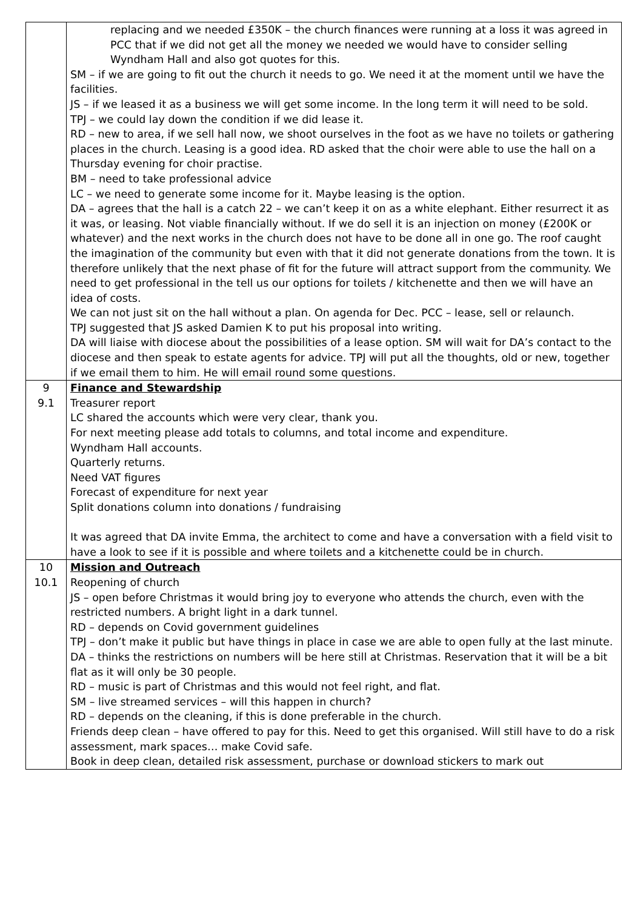| | replacing and we needed £350K – the church finances were running at a loss it was agreed in PCC that if we did not get all the money we needed we would have to consider selling Wyndham Hall and also got quotes for this. SM – if we are going to fit out the church it needs to go. We need it at the moment until we have the facilities. JS – if we leased it as a business we will get some income. In the long term it will need to be sold. TPJ – we could lay down the condition if we did lease it. RD – new to area, if we sell hall now, we shoot ourselves in the foot as we have no toilets or gathering places in the church. Leasing is a good idea. RD asked that the choir were able to use the hall on a Thursday evening for choir practise. BM – need to take professional advice LC – we need to generate some income for it. Maybe leasing is the option. DA – agrees that the hall is a catch 22 – we can’t keep it on as a white elephant. Either resurrect it as it was, or leasing. Not viable financially without. If we do sell it is an injection on money (£200K or whatever) and the next works in the church does not have to be done all in one go. The roof caught the imagination of the community but even with that it did not generate donations from the town. It is therefore unlikely that the next phase of fit for the future will attract support from the community. We need to get professional in the tell us our options for toilets / kitchenette and then we will have an idea of costs. We can not just sit on the hall without a plan. On agenda for Dec. PCC – lease, sell or relaunch. TPJ suggested that JS asked Damien K to put his proposal into writing. DA will liaise with diocese about the possibilities of a lease option. SM will wait for DA’s contact to the diocese and then speak to estate agents for advice. TPJ will put all the thoughts, old or new, together if we email them to him. He will email round some questions. |
| 9 9.1 | Finance and Stewardship Treasurer report LC shared the accounts which were very clear, thank you. For next meeting please add totals to columns, and total income and expenditure. Wyndham Hall accounts. Quarterly returns. Need VAT figures Forecast of expenditure for next year Split donations column into donations / fundraising It was agreed that DA invite Emma, the architect to come and have a conversation with a field visit to have a look to see if it is possible and where toilets and a kitchenette could be in church. |
| 10 10.1 | Mission and Outreach Reopening of church JS – open before Christmas it would bring joy to everyone who attends the church, even with the restricted numbers. A bright light in a dark tunnel. RD – depends on Covid government guidelines TPJ – don’t make it public but have things in place in case we are able to open fully at the last minute. DA – thinks the restrictions on numbers will be here still at Christmas. Reservation that it will be a bit flat as it will only be 30 people. RD – music is part of Christmas and this would not feel right, and flat. SM – live streamed services – will this happen in church? RD – depends on the cleaning, if this is done preferable in the church. Friends deep clean – have offered to pay for this. Need to get this organised. Will still have to do a risk assessment, mark spaces… make Covid safe. Book in deep clean, detailed risk assessment, purchase or download stickers to mark out |